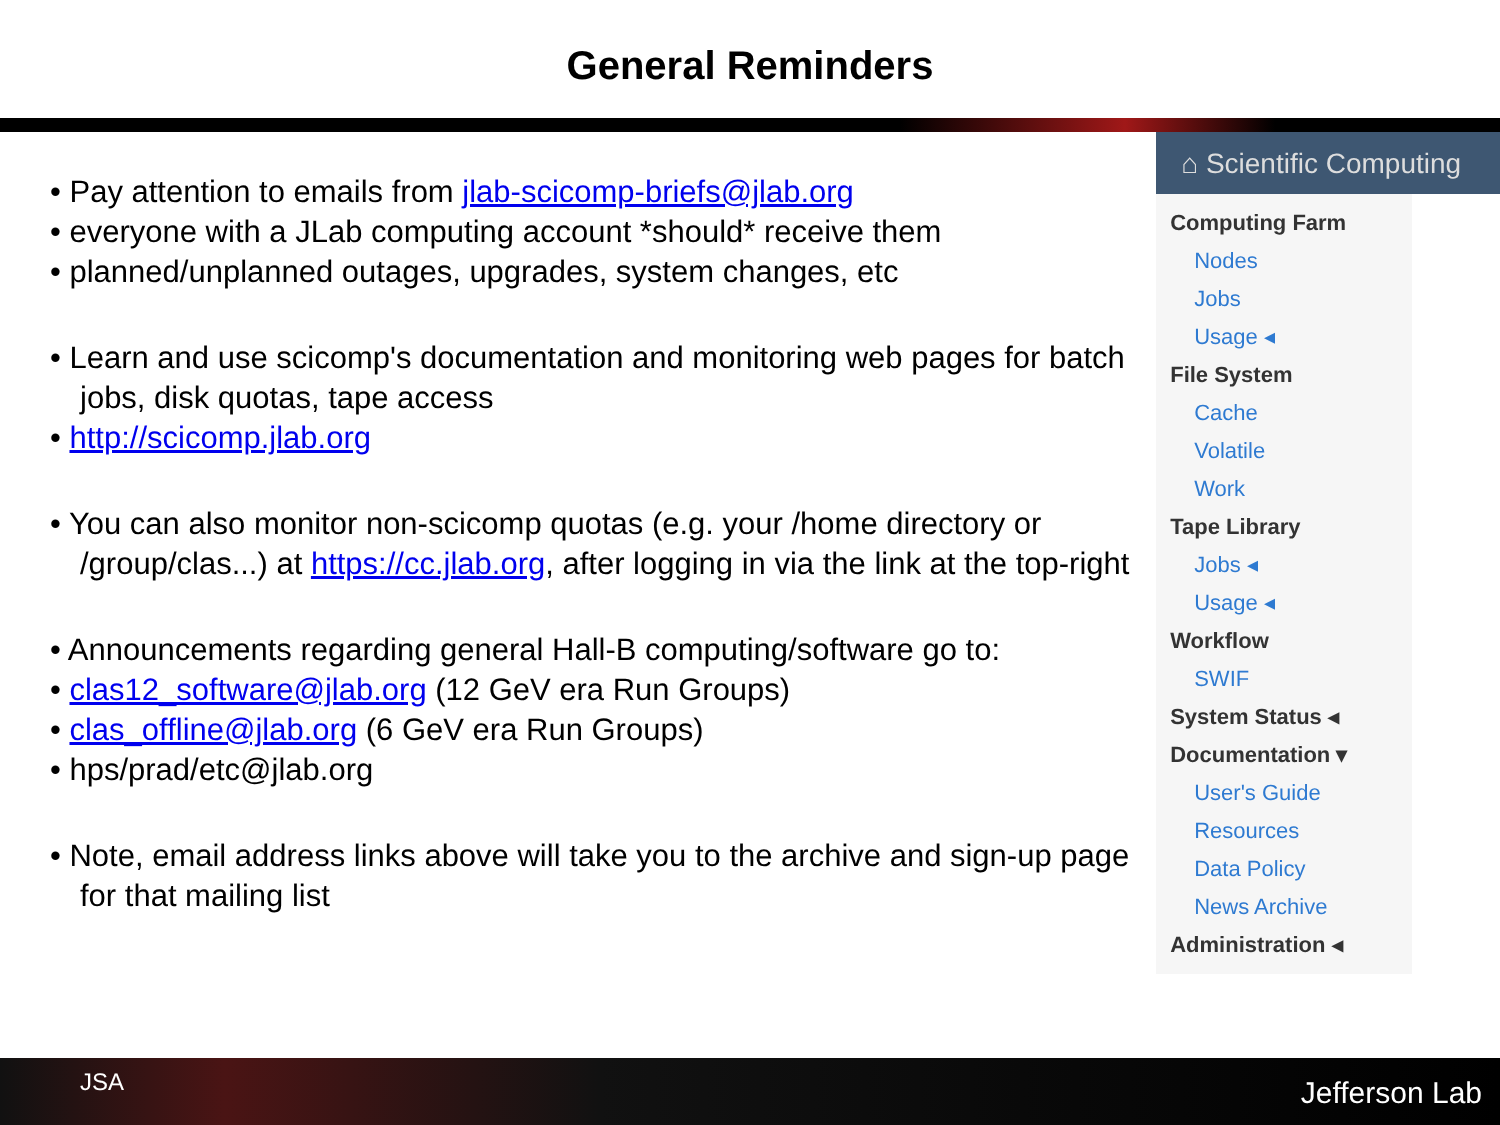General Reminders
• Pay attention to emails from jlab-scicomp-briefs@jlab.org
• everyone with a JLab computing account *should* receive them
• planned/unplanned outages, upgrades, system changes, etc
• Learn and use scicomp's documentation and monitoring web pages for batch jobs, disk quotas, tape access
• http://scicomp.jlab.org
• You can also monitor non-scicomp quotas (e.g. your /home directory or /group/clas...) at https://cc.jlab.org, after logging in via the link at the top-right
• Announcements regarding general Hall-B computing/software go to:
• clas12_software@jlab.org (12 GeV era Run Groups)
• clas_offline@jlab.org (6 GeV era Run Groups)
• hps/prad/etc@jlab.org
• Note, email address links above will take you to the archive and sign-up page for that mailing list
⌂ Scientific Computing
Computing Farm
Nodes
Jobs
Usage ◂
File System
Cache
Volatile
Work
Tape Library
Jobs ◂
Usage ◂
Workflow
SWIF
System Status ◂
Documentation ▾
User's Guide
Resources
Data Policy
News Archive
Administration ◂
JSA Jefferson Lab